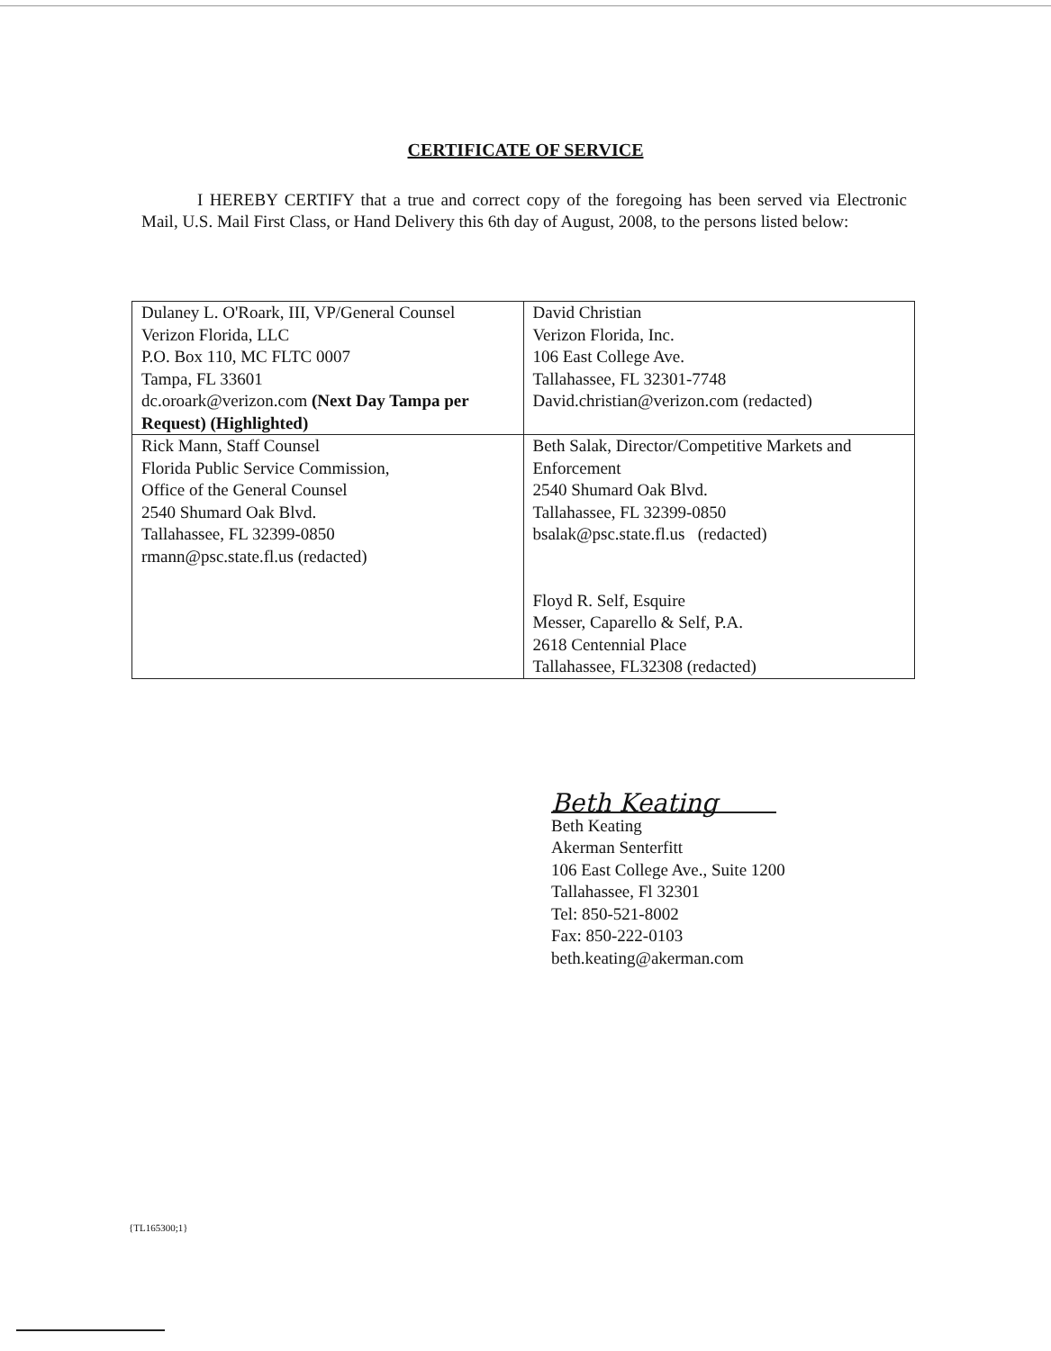CERTIFICATE OF SERVICE
I HEREBY CERTIFY that a true and correct copy of the foregoing has been served via Electronic Mail, U.S. Mail First Class, or Hand Delivery this 6th day of August, 2008, to the persons listed below:
| Dulaney L. O'Roark, III, VP/General Counsel Verizon Florida, LLC P.O. Box 110, MC FLTC 0007 Tampa, FL 33601 dc.oroark@verizon.com (Next Day Tampa per Request) (Highlighted) | David Christian Verizon Florida, Inc. 106 East College Ave. Tallahassee, FL 32301-7748 David.christian@verizon.com (redacted) |
| Rick Mann, Staff Counsel Florida Public Service Commission, Office of the General Counsel 2540 Shumard Oak Blvd. Tallahassee, FL 32399-0850 rmann@psc.state.fl.us (redacted) | Beth Salak, Director/Competitive Markets and Enforcement 2540 Shumard Oak Blvd. Tallahassee, FL 32399-0850 bsalak@psc.state.fl.us (redacted) Floyd R. Self, Esquire Messer, Caparello & Self, P.A. 2618 Centennial Place Tallahassee, FL32308 (redacted) |
Beth Keating
Beth Keating
Akerman Senterfitt
106 East College Ave., Suite 1200
Tallahassee, Fl 32301
Tel: 850-521-8002
Fax: 850-222-0103
beth.keating@akerman.com
{TL165300;1}